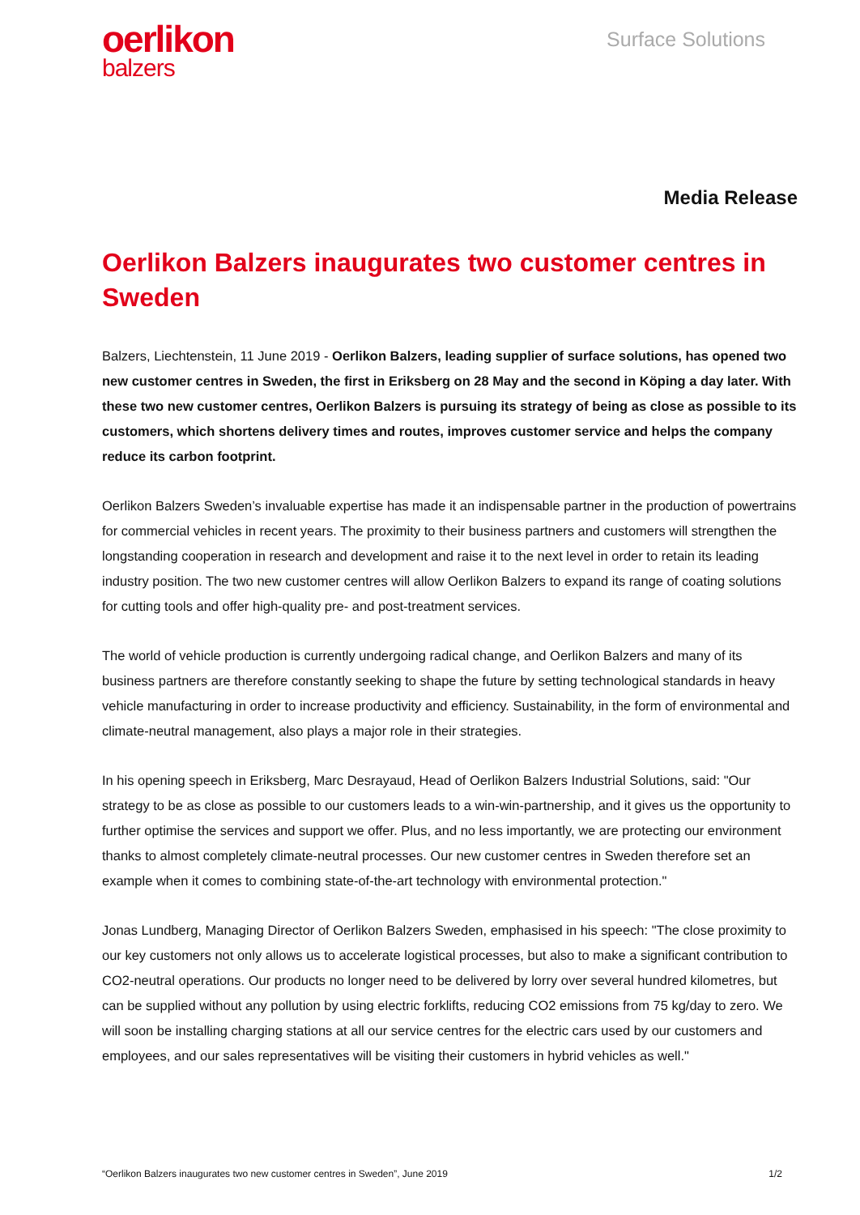oerlikon
balzers
Surface Solutions
Media Release
Oerlikon Balzers inaugurates two customer centres in Sweden
Balzers, Liechtenstein, 11 June 2019 - Oerlikon Balzers, leading supplier of surface solutions, has opened two new customer centres in Sweden, the first in Eriksberg on 28 May and the second in Köping a day later. With these two new customer centres, Oerlikon Balzers is pursuing its strategy of being as close as possible to its customers, which shortens delivery times and routes, improves customer service and helps the company reduce its carbon footprint.
Oerlikon Balzers Sweden’s invaluable expertise has made it an indispensable partner in the production of powertrains for commercial vehicles in recent years. The proximity to their business partners and customers will strengthen the longstanding cooperation in research and development and raise it to the next level in order to retain its leading industry position. The two new customer centres will allow Oerlikon Balzers to expand its range of coating solutions for cutting tools and offer high-quality pre- and post-treatment services.
The world of vehicle production is currently undergoing radical change, and Oerlikon Balzers and many of its business partners are therefore constantly seeking to shape the future by setting technological standards in heavy vehicle manufacturing in order to increase productivity and efficiency. Sustainability, in the form of environmental and climate-neutral management, also plays a major role in their strategies.
In his opening speech in Eriksberg, Marc Desrayaud, Head of Oerlikon Balzers Industrial Solutions, said: "Our strategy to be as close as possible to our customers leads to a win-win-partnership, and it gives us the opportunity to further optimise the services and support we offer. Plus, and no less importantly, we are protecting our environment thanks to almost completely climate-neutral processes. Our new customer centres in Sweden therefore set an example when it comes to combining state-of-the-art technology with environmental protection."
Jonas Lundberg, Managing Director of Oerlikon Balzers Sweden, emphasised in his speech: "The close proximity to our key customers not only allows us to accelerate logistical processes, but also to make a significant contribution to CO2-neutral operations. Our products no longer need to be delivered by lorry over several hundred kilometres, but can be supplied without any pollution by using electric forklifts, reducing CO2 emissions from 75 kg/day to zero. We will soon be installing charging stations at all our service centres for the electric cars used by our customers and employees, and our sales representatives will be visiting their customers in hybrid vehicles as well."
“Oerlikon Balzers inaugurates two new customer centres in Sweden”, June 2019 1/2